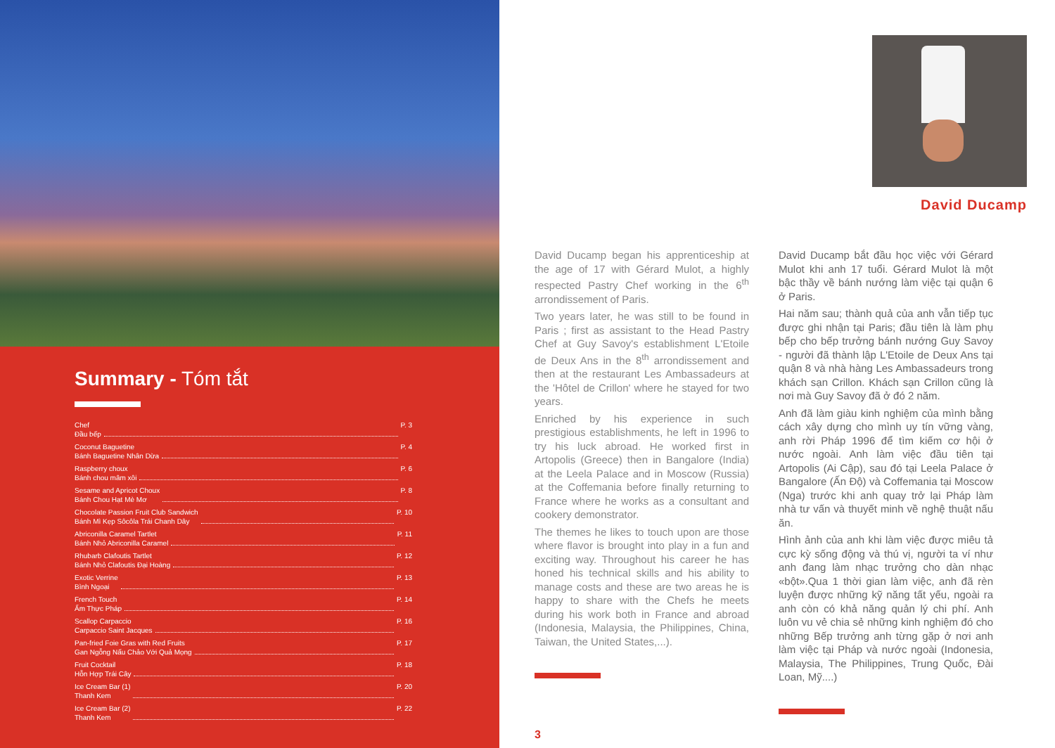Summary - Tóm tắt
Chef
Đầu bếp P. 3
Coconut Baguetine
Bánh Baguetine Nhân Dừa P. 4
Raspberry choux
Bánh chou mâm xôi P. 6
Sesame and Apricot Choux
Bánh Chou Hạt Mè Mơ P. 8
Chocolate Passion Fruit Club Sandwich
Bánh Mì Kẹp Sôcôla Trái Chanh Dây P. 10
Abriconilla Caramel Tartlet
Bánh Nhỏ Abriconilla Caramel P. 11
Rhubarb Clafoutis Tartlet
Bánh Nhỏ Clafoutis Đại Hoàng P. 12
Exotic Verrine
Bình Ngoại P. 13
French Touch
Ẩm Thực Pháp P. 14
Scallop Carpaccio
Carpaccio Saint Jacques P. 16
Pan-fried Foie Gras with Red Fruits
Gan Ngỗng Nấu Chảo Với Quả Mọng P. 17
Fruit Cocktail
Hỗn Hợp Trái Cây P. 18
Ice Cream Bar (1)
Thanh Kem P. 20
Ice Cream Bar (2)
Thanh Kem P. 22
David Ducamp
David Ducamp began his apprenticeship at the age of 17 with Gérard Mulot, a highly respected Pastry Chef working in the 6<sup>th</sup> arrondissement of Paris.
Two years later, he was still to be found in Paris ; first as assistant to the Head Pastry Chef at Guy Savoy's establishment L'Etoile de Deux Ans in the 8<sup>th</sup> arrondissement and then at the restaurant Les Ambassadeurs at the 'Hôtel de Crillon' where he stayed for two years.
Enriched by his experience in such prestigious establishments, he left in 1996 to try his luck abroad. He worked first in Artopolis (Greece) then in Bangalore (India) at the Leela Palace and in Moscow (Russia) at the Coffemania before finally returning to France where he works as a consultant and cookery demonstrator.
The themes he likes to touch upon are those where flavor is brought into play in a fun and exciting way. Throughout his career he has honed his technical skills and his ability to manage costs and these are two areas he is happy to share with the Chefs he meets during his work both in France and abroad (Indonesia, Malaysia, the Philippines, China, Taiwan, the United States,...).
3
David Ducamp bắt đầu học việc với Gérard Mulot khi anh 17 tuổi. Gérard Mulot là một bậc thầy về bánh nướng làm việc tại quận 6 ở Paris.
Hai năm sau; thành quả của anh vẫn tiếp tục được ghi nhận tại Paris; đầu tiên là làm phụ bếp cho bếp trưởng bánh nướng Guy Savoy - người đã thành lập L'Etoile de Deux Ans tại quận 8 và nhà hàng Les Ambassadeurs trong khách sạn Crillon. Khách sạn Crillon cũng là nơi mà Guy Savoy đã ở đó 2 năm.
Anh đã làm giàu kinh nghiệm của mình bằng cách xây dựng cho mình uy tín vững vàng, anh rời Pháp 1996 để tìm kiếm cơ hội ở nước ngoài. Anh làm việc đầu tiên tại Artopolis (Ai Cập), sau đó tại Leela Palace ở Bangalore (Ấn Độ) và Coffemania tại Moscow (Nga) trước khi anh quay trở lại Pháp làm nhà tư vấn và thuyết minh về nghệ thuật nấu ăn.
Hình ảnh của anh khi làm việc được miêu tả cực kỳ sống động và thú vị, người ta ví như anh đang làm nhạc trưởng cho dàn nhạc «bột».Qua 1 thời gian làm việc, anh đã rèn luyện được những kỹ năng tất yếu, ngoài ra anh còn có khả năng quản lý chi phí. Anh luôn vu vẻ chia sẻ những kinh nghiệm đó cho những Bếp trưởng anh từng gặp ở nơi anh làm việc tại Pháp và nước ngoài (Indonesia, Malaysia, The Philippines, Trung Quốc, Đài Loan, Mỹ....)